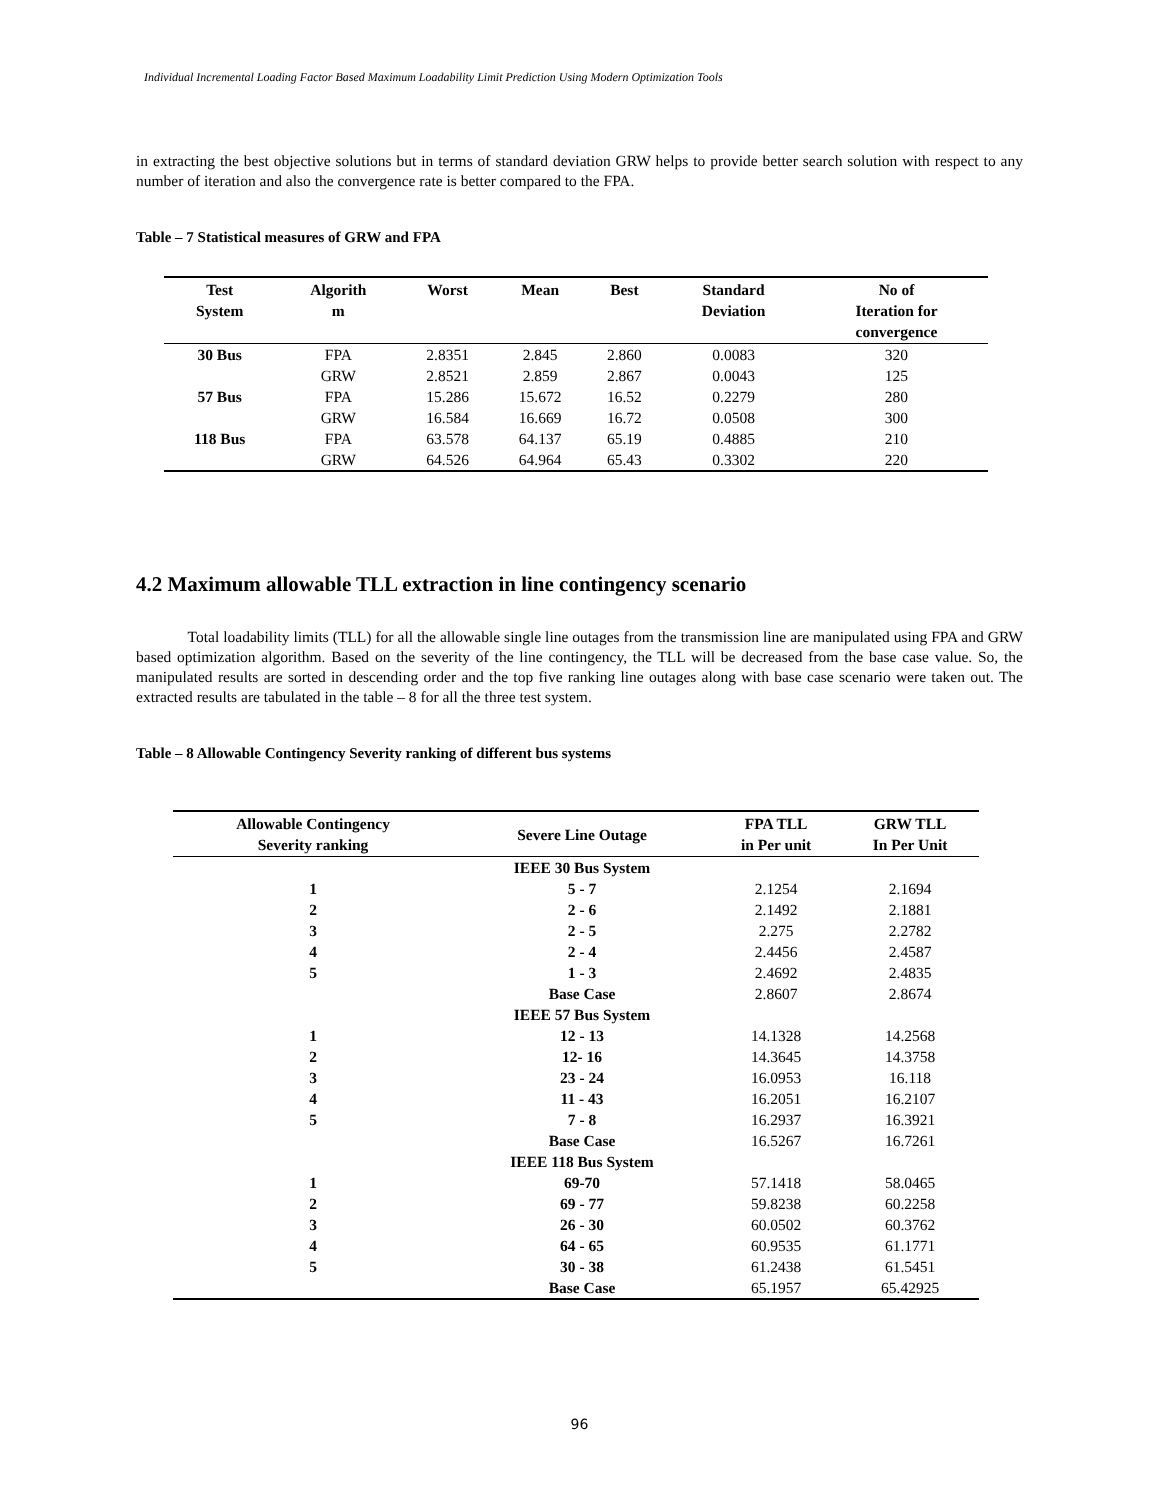Individual Incremental Loading Factor Based Maximum Loadability Limit Prediction Using Modern Optimization Tools
in extracting the best objective solutions but in terms of standard deviation GRW helps to provide better search solution with respect to any number of iteration and also the convergence rate is better compared to the FPA.
Table – 7 Statistical measures of GRW and FPA
| Test System | Algorith m | Worst | Mean | Best | Standard Deviation | No of Iteration for convergence |
| --- | --- | --- | --- | --- | --- | --- |
| 30 Bus | FPA | 2.8351 | 2.845 | 2.860 | 0.0083 | 320 |
| | GRW | 2.8521 | 2.859 | 2.867 | 0.0043 | 125 |
| 57 Bus | FPA | 15.286 | 15.672 | 16.52 | 0.2279 | 280 |
| | GRW | 16.584 | 16.669 | 16.72 | 0.0508 | 300 |
| 118 Bus | FPA | 63.578 | 64.137 | 65.19 | 0.4885 | 210 |
| | GRW | 64.526 | 64.964 | 65.43 | 0.3302 | 220 |
4.2 Maximum allowable TLL extraction in line contingency scenario
Total loadability limits (TLL) for all the allowable single line outages from the transmission line are manipulated using FPA and GRW based optimization algorithm. Based on the severity of the line contingency, the TLL will be decreased from the base case value. So, the manipulated results are sorted in descending order and the top five ranking line outages along with base case scenario were taken out. The extracted results are tabulated in the table – 8 for all the three test system.
Table – 8 Allowable Contingency Severity ranking of different bus systems
| Allowable Contingency Severity ranking | Severe Line Outage | FPA TLL in Per unit | GRW TLL In Per Unit |
| --- | --- | --- | --- |
| | IEEE 30 Bus System | | |
| 1 | 5 - 7 | 2.1254 | 2.1694 |
| 2 | 2 - 6 | 2.1492 | 2.1881 |
| 3 | 2 - 5 | 2.275 | 2.2782 |
| 4 | 2 - 4 | 2.4456 | 2.4587 |
| 5 | 1 - 3 | 2.4692 | 2.4835 |
| | Base Case | 2.8607 | 2.8674 |
| | IEEE 57 Bus System | | |
| 1 | 12 - 13 | 14.1328 | 14.2568 |
| 2 | 12- 16 | 14.3645 | 14.3758 |
| 3 | 23 - 24 | 16.0953 | 16.118 |
| 4 | 11 - 43 | 16.2051 | 16.2107 |
| 5 | 7 - 8 | 16.2937 | 16.3921 |
| | Base Case | 16.5267 | 16.7261 |
| | IEEE 118 Bus System | | |
| 1 | 69-70 | 57.1418 | 58.0465 |
| 2 | 69 - 77 | 59.8238 | 60.2258 |
| 3 | 26 - 30 | 60.0502 | 60.3762 |
| 4 | 64 - 65 | 60.9535 | 61.1771 |
| 5 | 30 - 38 | 61.2438 | 61.5451 |
| | Base Case | 65.1957 | 65.42925 |
96